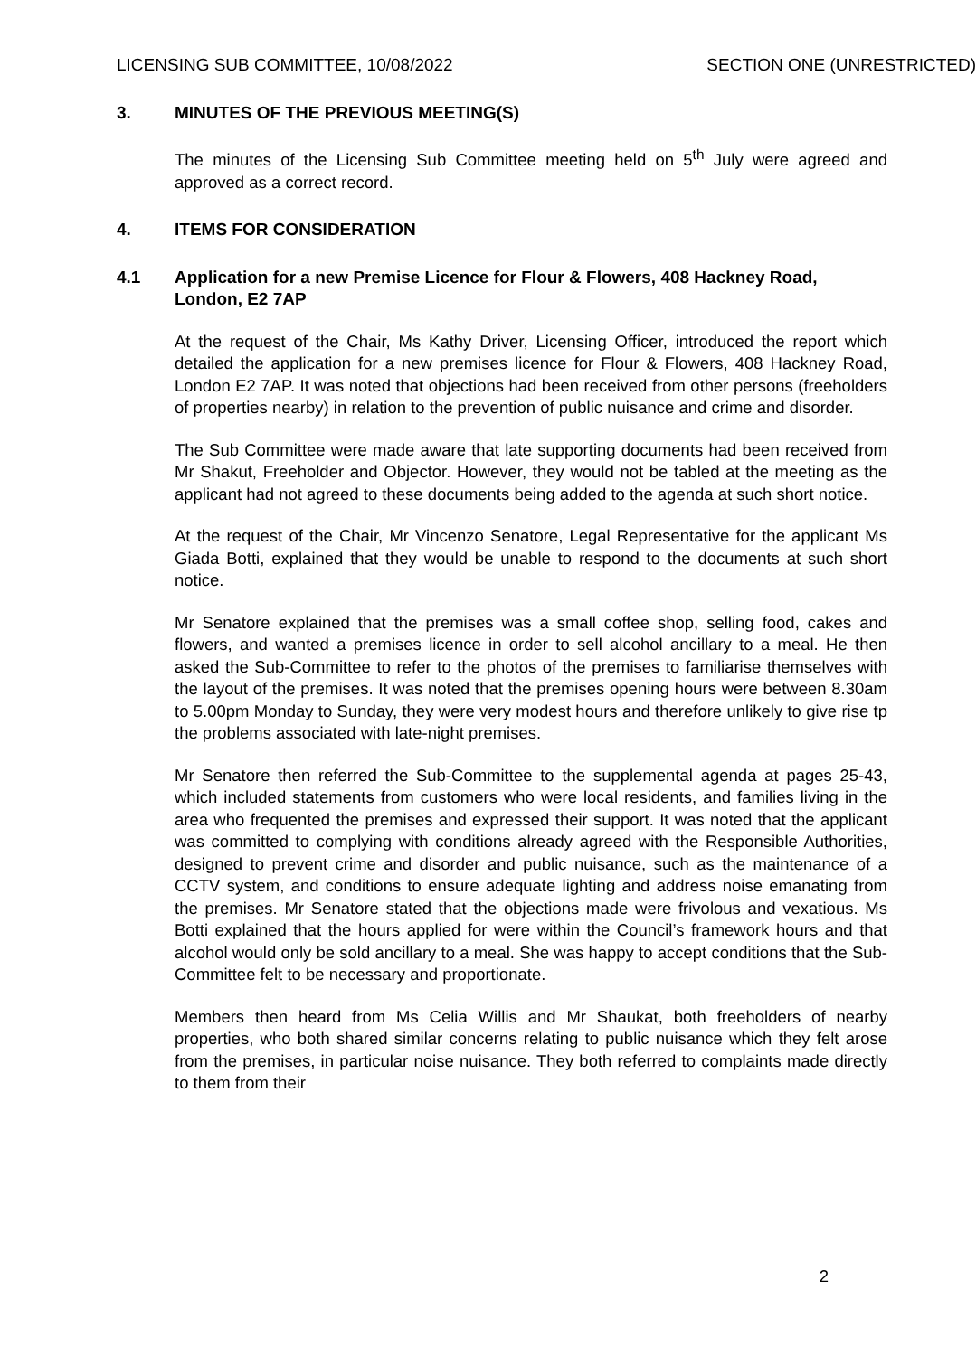LICENSING SUB COMMITTEE, 10/08/2022 SECTION ONE (UNRESTRICTED)
3. MINUTES OF THE PREVIOUS MEETING(S)
The minutes of the Licensing Sub Committee meeting held on 5<sup>th</sup> July were agreed and approved as a correct record.
4. ITEMS FOR CONSIDERATION
4.1 Application for a new Premise Licence for Flour & Flowers, 408 Hackney Road, London, E2 7AP
At the request of the Chair, Ms Kathy Driver, Licensing Officer, introduced the report which detailed the application for a new premises licence for Flour & Flowers, 408 Hackney Road, London E2 7AP. It was noted that objections had been received from other persons (freeholders of properties nearby) in relation to the prevention of public nuisance and crime and disorder.
The Sub Committee were made aware that late supporting documents had been received from Mr Shakut, Freeholder and Objector. However, they would not be tabled at the meeting as the applicant had not agreed to these documents being added to the agenda at such short notice.
At the request of the Chair, Mr Vincenzo Senatore, Legal Representative for the applicant Ms Giada Botti, explained that they would be unable to respond to the documents at such short notice.
Mr Senatore explained that the premises was a small coffee shop, selling food, cakes and flowers, and wanted a premises licence in order to sell alcohol ancillary to a meal. He then asked the Sub-Committee to refer to the photos of the premises to familiarise themselves with the layout of the premises. It was noted that the premises opening hours were between 8.30am to 5.00pm Monday to Sunday, they were very modest hours and therefore unlikely to give rise tp the problems associated with late-night premises.
Mr Senatore then referred the Sub-Committee to the supplemental agenda at pages 25-43, which included statements from customers who were local residents, and families living in the area who frequented the premises and expressed their support. It was noted that the applicant was committed to complying with conditions already agreed with the Responsible Authorities, designed to prevent crime and disorder and public nuisance, such as the maintenance of a CCTV system, and conditions to ensure adequate lighting and address noise emanating from the premises. Mr Senatore stated that the objections made were frivolous and vexatious. Ms Botti explained that the hours applied for were within the Council’s framework hours and that alcohol would only be sold ancillary to a meal. She was happy to accept conditions that the Sub-Committee felt to be necessary and proportionate.
Members then heard from Ms Celia Willis and Mr Shaukat, both freeholders of nearby properties, who both shared similar concerns relating to public nuisance which they felt arose from the premises, in particular noise nuisance. They both referred to complaints made directly to them from their
2